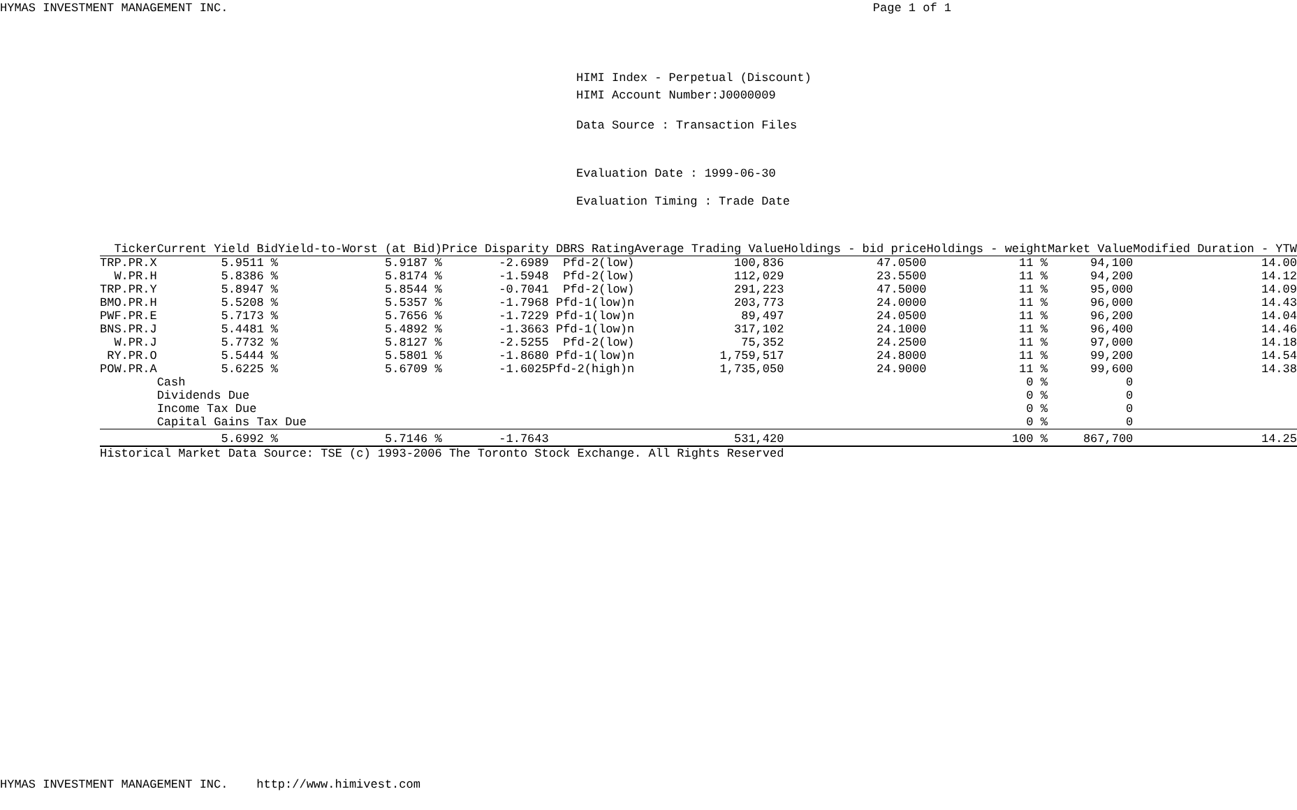HYMAS INVESTMENT MANAGEMENT INC. Page 1 of 1
HIMI Index - Perpetual (Discount)
HIMI Account Number:J0000009
Data Source : Transaction Files
Evaluation Date : 1999-06-30
Evaluation Timing : Trade Date
| Ticker | Current Yield Bid | Yield-to-Worst (at Bid) | Price Disparity | DBRS Rating | Average Trading Value | Holdings - bid price | Holdings - weight | Market Value | Modified Duration - YTW |
| --- | --- | --- | --- | --- | --- | --- | --- | --- | --- |
| TRP.PR.X | 5.9511 % | 5.9187 % | -2.6989 | Pfd-2(low) | 100,836 | 47.0500 | 11 % | 94,100 | 14.00 |
| W.PR.H | 5.8386 % | 5.8174 % | -1.5948 | Pfd-2(low) | 112,029 | 23.5500 | 11 % | 94,200 | 14.12 |
| TRP.PR.Y | 5.8947 % | 5.8544 % | -0.7041 | Pfd-2(low) | 291,223 | 47.5000 | 11 % | 95,000 | 14.09 |
| BMO.PR.H | 5.5208 % | 5.5357 % | -1.7968 | Pfd-1(low)n | 203,773 | 24.0000 | 11 % | 96,000 | 14.43 |
| PWF.PR.E | 5.7173 % | 5.7656 % | -1.7229 | Pfd-1(low)n | 89,497 | 24.0500 | 11 % | 96,200 | 14.04 |
| BNS.PR.J | 5.4481 % | 5.4892 % | -1.3663 | Pfd-1(low)n | 317,102 | 24.1000 | 11 % | 96,400 | 14.46 |
| W.PR.J | 5.7732 % | 5.8127 % | -2.5255 | Pfd-2(low) | 75,352 | 24.2500 | 11 % | 97,000 | 14.18 |
| RY.PR.O | 5.5444 % | 5.5801 % | -1.8680 | Pfd-1(low)n | 1,759,517 | 24.8000 | 11 % | 99,200 | 14.54 |
| POW.PR.A | 5.6225 % | 5.6709 % | -1.6025 | Pfd-2(high)n | 1,735,050 | 24.9000 | 11 % | 99,600 | 14.38 |
| | Cash | | | | | | 0 % | 0 | |
| | Dividends Due | | | | | | 0 % | 0 | |
| | Income Tax Due | | | | | | 0 % | 0 | |
| | Capital Gains Tax Due | | | | | | 0 % | 0 | |
| | 5.6992 % | 5.7146 % | -1.7643 | | 531,420 | | 100 % | 867,700 | 14.25 |
Historical Market Data Source: TSE (c) 1993-2006 The Toronto Stock Exchange. All Rights Reserved
HYMAS INVESTMENT MANAGEMENT INC. http://www.himivest.com